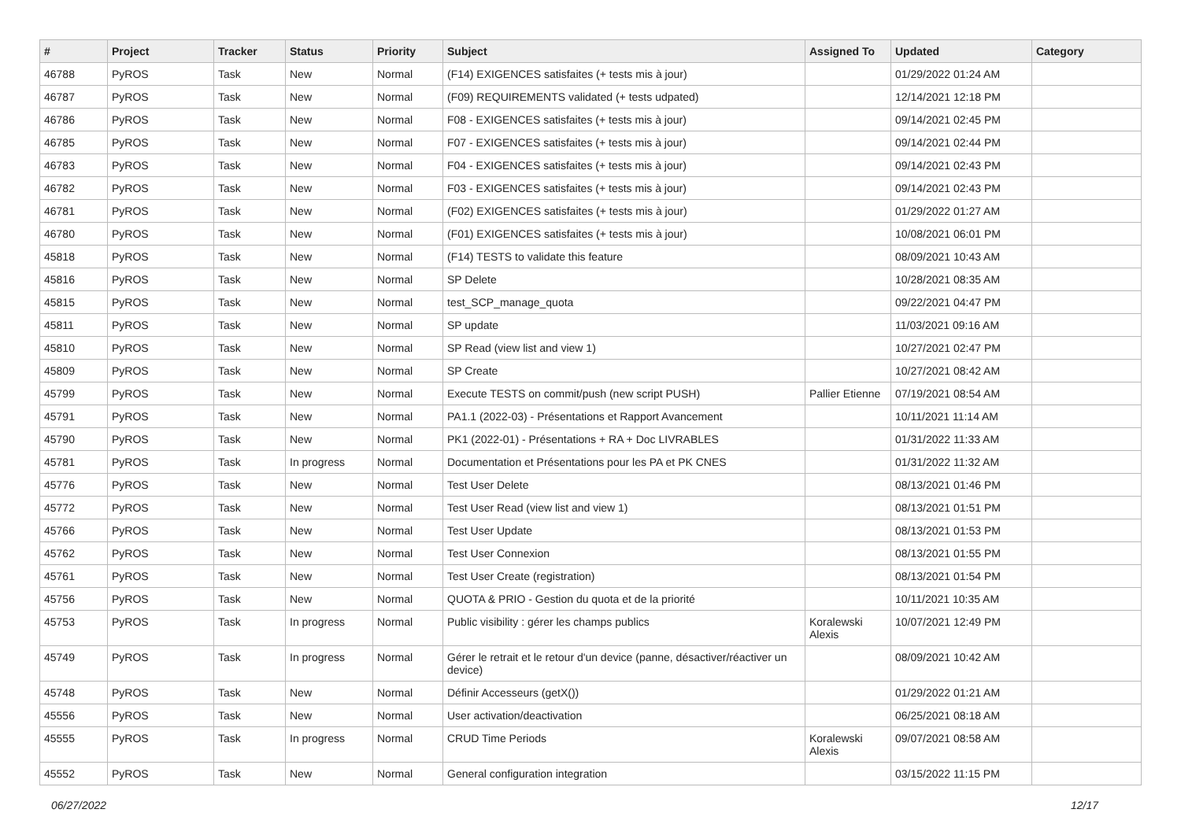| # | Project | Tracker | Status | Priority | Subject | Assigned To | Updated | Category |
| --- | --- | --- | --- | --- | --- | --- | --- | --- |
| 46788 | PyROS | Task | New | Normal | (F14) EXIGENCES satisfaites (+ tests mis à jour) | | 01/29/2022 01:24 AM | |
| 46787 | PyROS | Task | New | Normal | (F09) REQUIREMENTS validated (+ tests udpated) | | 12/14/2021 12:18 PM | |
| 46786 | PyROS | Task | New | Normal | F08 - EXIGENCES satisfaites (+ tests mis à jour) | | 09/14/2021 02:45 PM | |
| 46785 | PyROS | Task | New | Normal | F07 - EXIGENCES satisfaites (+ tests mis à jour) | | 09/14/2021 02:44 PM | |
| 46783 | PyROS | Task | New | Normal | F04 - EXIGENCES satisfaites (+ tests mis à jour) | | 09/14/2021 02:43 PM | |
| 46782 | PyROS | Task | New | Normal | F03 - EXIGENCES satisfaites (+ tests mis à jour) | | 09/14/2021 02:43 PM | |
| 46781 | PyROS | Task | New | Normal | (F02) EXIGENCES satisfaites (+ tests mis à jour) | | 01/29/2022 01:27 AM | |
| 46780 | PyROS | Task | New | Normal | (F01) EXIGENCES satisfaites (+ tests mis à jour) | | 10/08/2021 06:01 PM | |
| 45818 | PyROS | Task | New | Normal | (F14) TESTS to validate this feature | | 08/09/2021 10:43 AM | |
| 45816 | PyROS | Task | New | Normal | SP Delete | | 10/28/2021 08:35 AM | |
| 45815 | PyROS | Task | New | Normal | test_SCP_manage_quota | | 09/22/2021 04:47 PM | |
| 45811 | PyROS | Task | New | Normal | SP update | | 11/03/2021 09:16 AM | |
| 45810 | PyROS | Task | New | Normal | SP Read (view list and view 1) | | 10/27/2021 02:47 PM | |
| 45809 | PyROS | Task | New | Normal | SP Create | | 10/27/2021 08:42 AM | |
| 45799 | PyROS | Task | New | Normal | Execute TESTS on commit/push (new script PUSH) | Pallier Etienne | 07/19/2021 08:54 AM | |
| 45791 | PyROS | Task | New | Normal | PA1.1 (2022-03) - Présentations et Rapport Avancement | | 10/11/2021 11:14 AM | |
| 45790 | PyROS | Task | New | Normal | PK1 (2022-01) - Présentations + RA + Doc LIVRABLES | | 01/31/2022 11:33 AM | |
| 45781 | PyROS | Task | In progress | Normal | Documentation et Présentations pour les PA et PK CNES | | 01/31/2022 11:32 AM | |
| 45776 | PyROS | Task | New | Normal | Test User Delete | | 08/13/2021 01:46 PM | |
| 45772 | PyROS | Task | New | Normal | Test User Read (view list and view 1) | | 08/13/2021 01:51 PM | |
| 45766 | PyROS | Task | New | Normal | Test User Update | | 08/13/2021 01:53 PM | |
| 45762 | PyROS | Task | New | Normal | Test User Connexion | | 08/13/2021 01:55 PM | |
| 45761 | PyROS | Task | New | Normal | Test User Create (registration) | | 08/13/2021 01:54 PM | |
| 45756 | PyROS | Task | New | Normal | QUOTA & PRIO - Gestion du quota et de la priorité | | 10/11/2021 10:35 AM | |
| 45753 | PyROS | Task | In progress | Normal | Public visibility : gérer les champs publics | Koralewski Alexis | 10/07/2021 12:49 PM | |
| 45749 | PyROS | Task | In progress | Normal | Gérer le retrait et le retour d'un device (panne, désactiver/réactiver un device) | | 08/09/2021 10:42 AM | |
| 45748 | PyROS | Task | New | Normal | Définir Accesseurs (getX()) | | 01/29/2022 01:21 AM | |
| 45556 | PyROS | Task | New | Normal | User activation/deactivation | | 06/25/2021 08:18 AM | |
| 45555 | PyROS | Task | In progress | Normal | CRUD Time Periods | Koralewski Alexis | 09/07/2021 08:58 AM | |
| 45552 | PyROS | Task | New | Normal | General configuration integration | | 03/15/2022 11:15 PM | |
06/27/2022 12/17